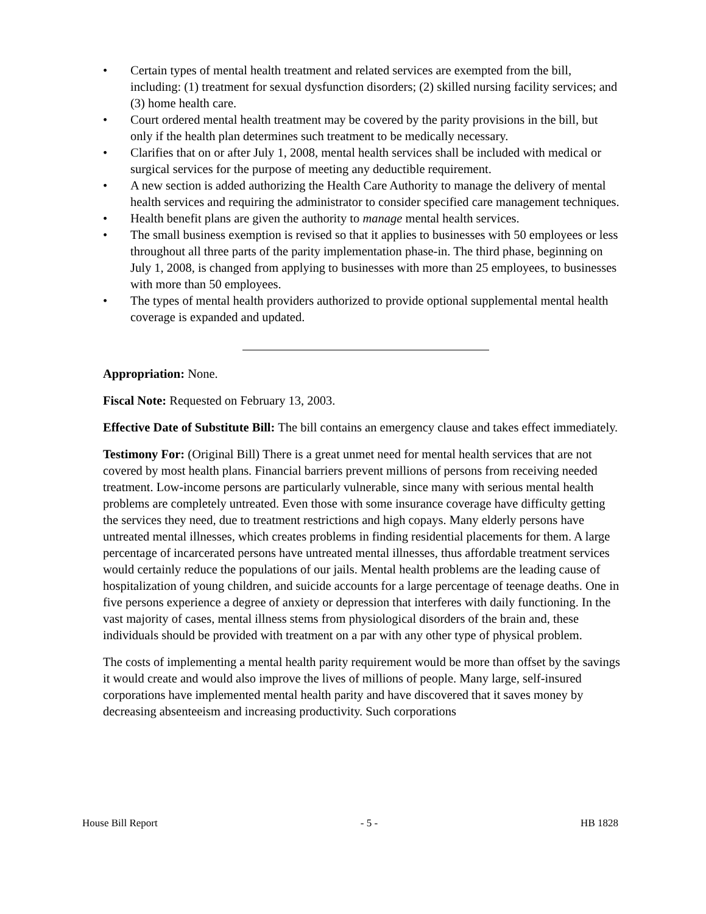• Certain types of mental health treatment and related services are exempted from the bill, including: (1) treatment for sexual dysfunction disorders; (2) skilled nursing facility services; and (3) home health care.
• Court ordered mental health treatment may be covered by the parity provisions in the bill, but only if the health plan determines such treatment to be medically necessary.
• Clarifies that on or after July 1, 2008, mental health services shall be included with medical or surgical services for the purpose of meeting any deductible requirement.
• A new section is added authorizing the Health Care Authority to manage the delivery of mental health services and requiring the administrator to consider specified care management techniques.
• Health benefit plans are given the authority to manage mental health services.
• The small business exemption is revised so that it applies to businesses with 50 employees or less throughout all three parts of the parity implementation phase-in. The third phase, beginning on July 1, 2008, is changed from applying to businesses with more than 25 employees, to businesses with more than 50 employees.
• The types of mental health providers authorized to provide optional supplemental mental health coverage is expanded and updated.
Appropriation: None.
Fiscal Note: Requested on February 13, 2003.
Effective Date of Substitute Bill: The bill contains an emergency clause and takes effect immediately.
Testimony For: (Original Bill) There is a great unmet need for mental health services that are not covered by most health plans. Financial barriers prevent millions of persons from receiving needed treatment. Low-income persons are particularly vulnerable, since many with serious mental health problems are completely untreated. Even those with some insurance coverage have difficulty getting the services they need, due to treatment restrictions and high copays. Many elderly persons have untreated mental illnesses, which creates problems in finding residential placements for them. A large percentage of incarcerated persons have untreated mental illnesses, thus affordable treatment services would certainly reduce the populations of our jails. Mental health problems are the leading cause of hospitalization of young children, and suicide accounts for a large percentage of teenage deaths. One in five persons experience a degree of anxiety or depression that interferes with daily functioning. In the vast majority of cases, mental illness stems from physiological disorders of the brain and, these individuals should be provided with treatment on a par with any other type of physical problem.
The costs of implementing a mental health parity requirement would be more than offset by the savings it would create and would also improve the lives of millions of people. Many large, self-insured corporations have implemented mental health parity and have discovered that it saves money by decreasing absenteeism and increasing productivity. Such corporations
House Bill Report - 5 - HB 1828